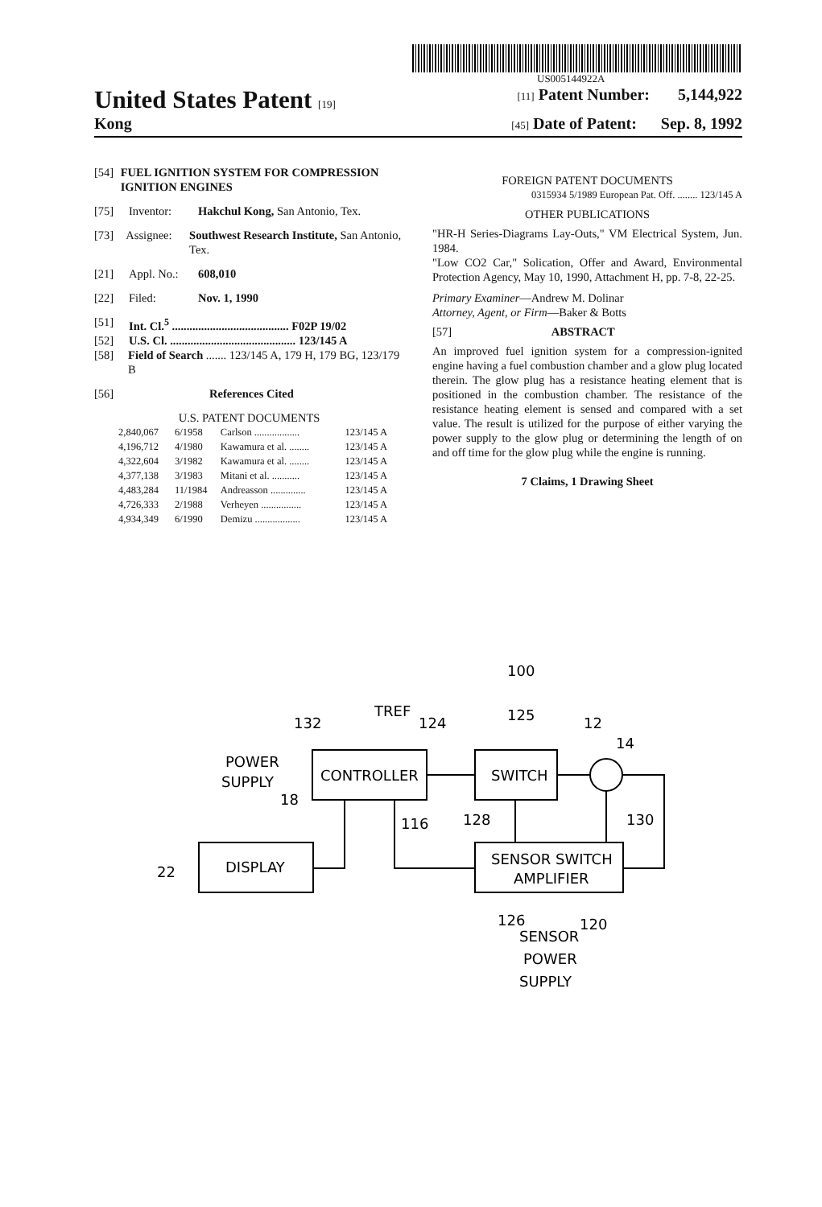US005144922A
United States Patent [19] [11] Patent Number: 5,144,922
Kong [45] Date of Patent: Sep. 8, 1992
[54] FUEL IGNITION SYSTEM FOR COMPRESSION IGNITION ENGINES
[75] Inventor: Hakchul Kong, San Antonio, Tex.
[73] Assignee: Southwest Research Institute, San Antonio, Tex.
[21] Appl. No.: 608,010
[22] Filed: Nov. 1, 1990
[51] Int. Cl.<sup>5</sup> ........................................ F02P 19/02
[52] U.S. Cl. ........................................... 123/145 A
[58] Field of Search ....... 123/145 A, 179 H, 179 BG, 123/179 B
[56] References Cited
U.S. PATENT DOCUMENTS
| 2,840,067 | 6/1958 | Carlson .................. | 123/145 A |
| 4,196,712 | 4/1980 | Kawamura et al. ........ | 123/145 A |
| 4,322,604 | 3/1982 | Kawamura et al. ........ | 123/145 A |
| 4,377,138 | 3/1983 | Mitani et al. ........... | 123/145 A |
| 4,483,284 | 11/1984 | Andreasson .............. | 123/145 A |
| 4,726,333 | 2/1988 | Verheyen ................ | 123/145 A |
| 4,934,349 | 6/1990 | Demizu .................. | 123/145 A |
FOREIGN PATENT DOCUMENTS
0315934 5/1989 European Pat. Off. ........ 123/145 A
OTHER PUBLICATIONS
"HR-H Series-Diagrams Lay-Outs," VM Electrical System, Jun. 1984.
"Low CO2 Car," Solication, Offer and Award, Environmental Protection Agency, May 10, 1990, Attachment H, pp. 7-8, 22-25.
Primary Examiner—Andrew M. Dolinar
Attorney, Agent, or Firm—Baker & Botts
[57] ABSTRACT
An improved fuel ignition system for a compression-ignited engine having a fuel combustion chamber and a glow plug located therein. The glow plug has a resistance heating element that is positioned in the combustion chamber. The resistance of the resistance heating element is sensed and compared with a set value. The result is utilized for the purpose of either varying the power supply to the glow plug or determining the length of on and off time for the glow plug while the engine is running.
7 Claims, 1 Drawing Sheet
100
CONTROLLER
SWITCH
DISPLAY
SENSOR SWITCH
AMPLIFIER
POWER
SUPPLY
18
132
TREF
124
125
12
14
116
128
130
22
126
120
SENSOR
POWER
SUPPLY